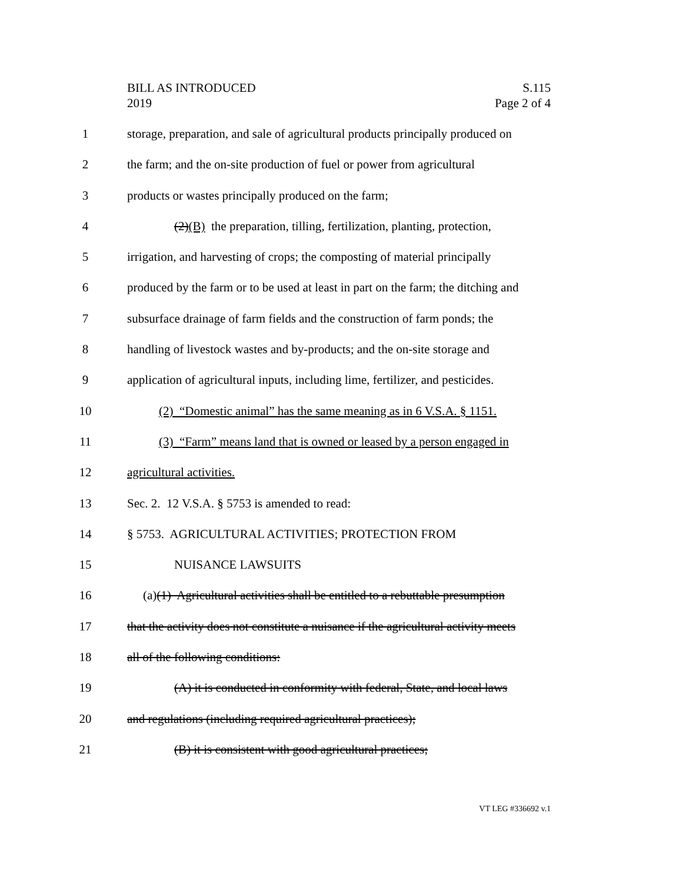S.115
Page 2 of 4
BILL AS INTRODUCED
2019
1 storage, preparation, and sale of agricultural products principally produced on
2 the farm; and the on-site production of fuel or power from agricultural
3 products or wastes principally produced on the farm;
4 (2)(B) the preparation, tilling, fertilization, planting, protection,
5 irrigation, and harvesting of crops; the composting of material principally
6 produced by the farm or to be used at least in part on the farm; the ditching and
7 subsurface drainage of farm fields and the construction of farm ponds; the
8 handling of livestock wastes and by-products; and the on-site storage and
9 application of agricultural inputs, including lime, fertilizer, and pesticides.
10 (2) “Domestic animal” has the same meaning as in 6 V.S.A. § 1151.
11 (3) “Farm” means land that is owned or leased by a person engaged in
12 agricultural activities.
13 Sec. 2. 12 V.S.A. § 5753 is amended to read:
14 § 5753. AGRICULTURAL ACTIVITIES; PROTECTION FROM
15 NUISANCE LAWSUITS
16 (a)(1) Agricultural activities shall be entitled to a rebuttable presumption
17 that the activity does not constitute a nuisance if the agricultural activity meets
18 all of the following conditions:
19 (A) it is conducted in conformity with federal, State, and local laws
20 and regulations (including required agricultural practices);
21 (B) it is consistent with good agricultural practices;
VT LEG #336692 v.1